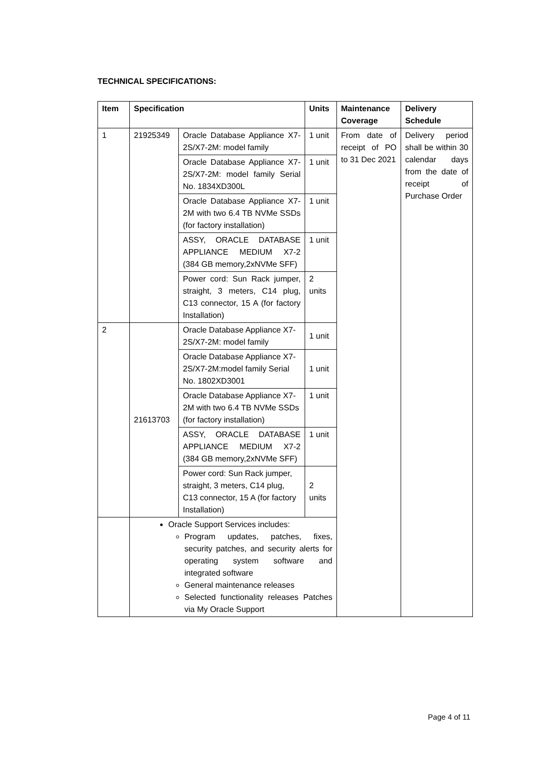TECHNICAL SPECIFICATIONS:
| Item | Specification | | Units | Maintenance Coverage | Delivery Schedule |
| --- | --- | --- | --- | --- | --- |
| 1 | 21925349 | Oracle Database Appliance X7-2S/X7-2M: model family | 1 unit | From date of receipt of PO to 31 Dec 2021 | Delivery period shall be within 30 calendar days from the date of receipt of Purchase Order |
| | | Oracle Database Appliance X7-2S/X7-2M: model family Serial No. 1834XD300L | 1 unit | | |
| | | Oracle Database Appliance X7-2M with two 6.4 TB NVMe SSDs (for factory installation) | 1 unit | | |
| | | ASSY, ORACLE DATABASE APPLIANCE MEDIUM X7-2 (384 GB memory,2xNVMe SFF) | 1 unit | | |
| | | Power cord: Sun Rack jumper, straight, 3 meters, C14 plug, C13 connector, 15 A (for factory Installation) | 2 units | | |
| 2 | 21613703 | Oracle Database Appliance X7-2S/X7-2M: model family | 1 unit | | |
| | | Oracle Database Appliance X7-2S/X7-2M:model family Serial No. 1802XD3001 | 1 unit | | |
| | | Oracle Database Appliance X7-2M with two 6.4 TB NVMe SSDs (for factory installation) | 1 unit | | |
| | | ASSY, ORACLE DATABASE APPLIANCE MEDIUM X7-2 (384 GB memory,2xNVMe SFF) | 1 unit | | |
| | | Power cord: Sun Rack jumper, straight, 3 meters, C14 plug, C13 connector, 15 A (for factory Installation) | 2 units | | |
| | Oracle Support Services includes: Program updates, patches, fixes, security patches, and security alerts for operating system software and integrated software General maintenance releases Selected functionality releases Patches via My Oracle Support | | | | |
Page 4 of 11